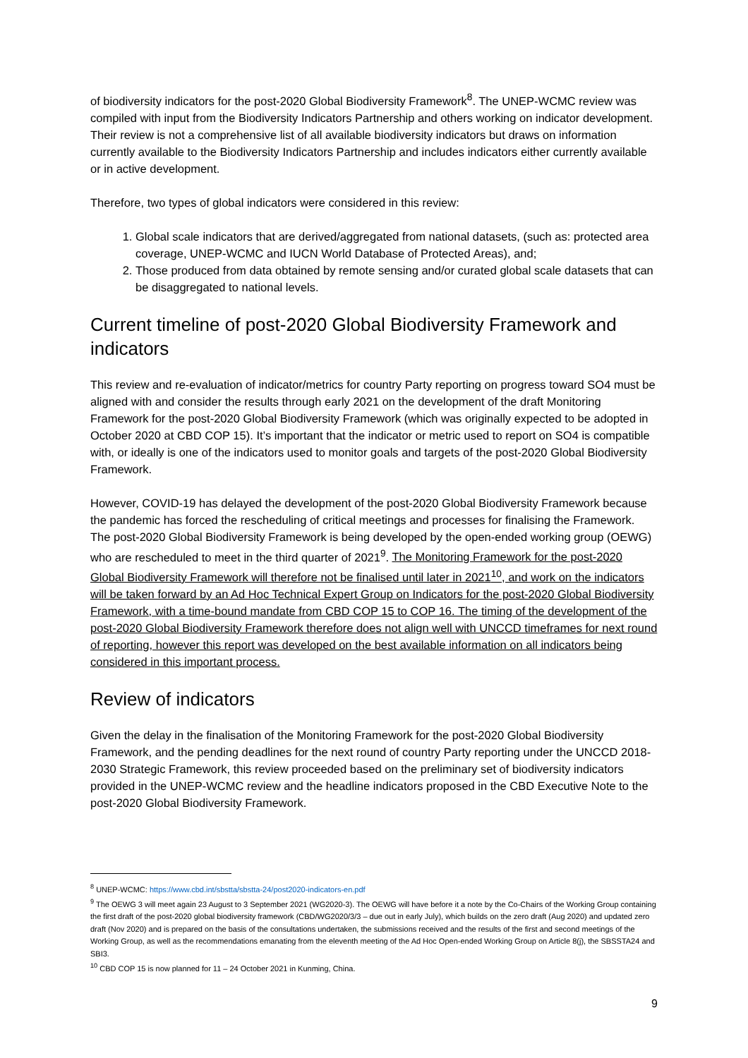of biodiversity indicators for the post-2020 Global Biodiversity Framework<sup>8</sup>. The UNEP-WCMC review was compiled with input from the Biodiversity Indicators Partnership and others working on indicator development. Their review is not a comprehensive list of all available biodiversity indicators but draws on information currently available to the Biodiversity Indicators Partnership and includes indicators either currently available or in active development.
Therefore, two types of global indicators were considered in this review:
1. Global scale indicators that are derived/aggregated from national datasets, (such as: protected area coverage, UNEP-WCMC and IUCN World Database of Protected Areas), and;
2. Those produced from data obtained by remote sensing and/or curated global scale datasets that can be disaggregated to national levels.
Current timeline of post-2020 Global Biodiversity Framework and indicators
This review and re-evaluation of indicator/metrics for country Party reporting on progress toward SO4 must be aligned with and consider the results through early 2021 on the development of the draft Monitoring Framework for the post-2020 Global Biodiversity Framework (which was originally expected to be adopted in October 2020 at CBD COP 15). It’s important that the indicator or metric used to report on SO4 is compatible with, or ideally is one of the indicators used to monitor goals and targets of the post-2020 Global Biodiversity Framework.
However, COVID-19 has delayed the development of the post-2020 Global Biodiversity Framework because the pandemic has forced the rescheduling of critical meetings and processes for finalising the Framework. The post-2020 Global Biodiversity Framework is being developed by the open-ended working group (OEWG) who are rescheduled to meet in the third quarter of 2021<sup>9</sup>. The Monitoring Framework for the post-2020 Global Biodiversity Framework will therefore not be finalised until later in 2021<sup>10</sup>, and work on the indicators will be taken forward by an Ad Hoc Technical Expert Group on Indicators for the post-2020 Global Biodiversity Framework, with a time-bound mandate from CBD COP 15 to COP 16. The timing of the development of the post-2020 Global Biodiversity Framework therefore does not align well with UNCCD timeframes for next round of reporting, however this report was developed on the best available information on all indicators being considered in this important process.
Review of indicators
Given the delay in the finalisation of the Monitoring Framework for the post-2020 Global Biodiversity Framework, and the pending deadlines for the next round of country Party reporting under the UNCCD 2018-2030 Strategic Framework, this review proceeded based on the preliminary set of biodiversity indicators provided in the UNEP-WCMC review and the headline indicators proposed in the CBD Executive Note to the post-2020 Global Biodiversity Framework.
<sup>8</sup> UNEP-WCMC: https://www.cbd.int/sbstta/sbstta-24/post2020-indicators-en.pdf
<sup>9</sup> The OEWG 3 will meet again 23 August to 3 September 2021 (WG2020-3). The OEWG will have before it a note by the Co-Chairs of the Working Group containing the first draft of the post-2020 global biodiversity framework (CBD/WG2020/3/3 – due out in early July), which builds on the zero draft (Aug 2020) and updated zero draft (Nov 2020) and is prepared on the basis of the consultations undertaken, the submissions received and the results of the first and second meetings of the Working Group, as well as the recommendations emanating from the eleventh meeting of the Ad Hoc Open-ended Working Group on Article 8(j), the SBSSTA24 and SBI3.
<sup>10</sup> CBD COP 15 is now planned for 11 – 24 October 2021 in Kunming, China.
9